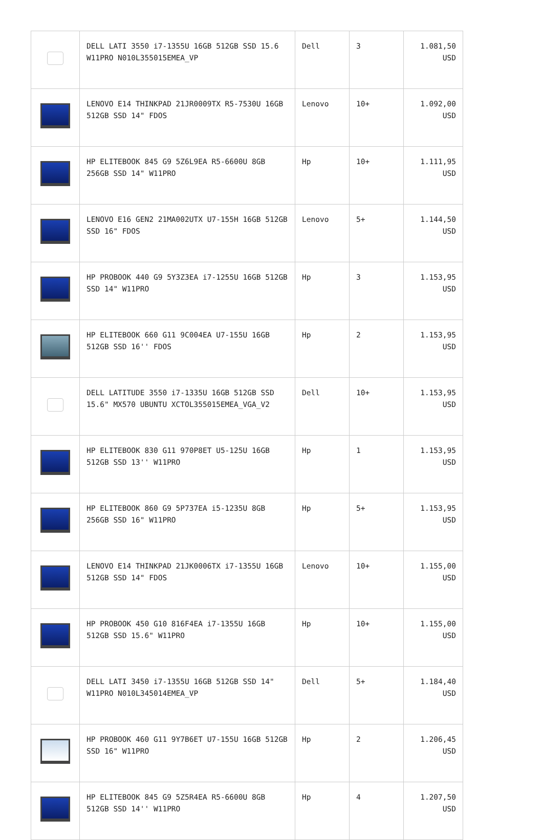| | DELL LATI 3550 i7-1355U 16GB 512GB SSD 15.6 W11PRO N010L355015EMEA_VP | Dell | 3 | 1.081,50 USD |
| | LENOVO E14 THINKPAD 21JR0009TX R5-7530U 16GB 512GB SSD 14" FDOS | Lenovo | 10+ | 1.092,00 USD |
| | HP ELITEBOOK 845 G9 5Z6L9EA R5-6600U 8GB 256GB SSD 14" W11PRO | Hp | 10+ | 1.111,95 USD |
| | LENOVO E16 GEN2 21MA002UTX U7-155H 16GB 512GB SSD 16" FDOS | Lenovo | 5+ | 1.144,50 USD |
| | HP PROBOOK 440 G9 5Y3Z3EA i7-1255U 16GB 512GB SSD 14" W11PRO | Hp | 3 | 1.153,95 USD |
| | HP ELITEBOOK 660 G11 9C004EA U7-155U 16GB 512GB SSD 16'' FDOS | Hp | 2 | 1.153,95 USD |
| | DELL LATITUDE 3550 i7-1335U 16GB 512GB SSD 15.6" MX570 UBUNTU XCTOL355015EMEA_VGA_V2 | Dell | 10+ | 1.153,95 USD |
| | HP ELITEBOOK 830 G11 970P8ET U5-125U 16GB 512GB SSD 13'' W11PRO | Hp | 1 | 1.153,95 USD |
| | HP ELITEBOOK 860 G9 5P737EA i5-1235U 8GB 256GB SSD 16" W11PRO | Hp | 5+ | 1.153,95 USD |
| | LENOVO E14 THINKPAD 21JK0006TX i7-1355U 16GB 512GB SSD 14" FDOS | Lenovo | 10+ | 1.155,00 USD |
| | HP PROBOOK 450 G10 816F4EA i7-1355U 16GB 512GB SSD 15.6" W11PRO | Hp | 10+ | 1.155,00 USD |
| | DELL LATI 3450 i7-1355U 16GB 512GB SSD 14" W11PRO N010L345014EMEA_VP | Dell | 5+ | 1.184,40 USD |
| | HP PROBOOK 460 G11 9Y7B6ET U7-155U 16GB 512GB SSD 16" W11PRO | Hp | 2 | 1.206,45 USD |
| | HP ELITEBOOK 845 G9 5Z5R4EA R5-6600U 8GB 512GB SSD 14'' W11PRO | Hp | 4 | 1.207,50 USD |